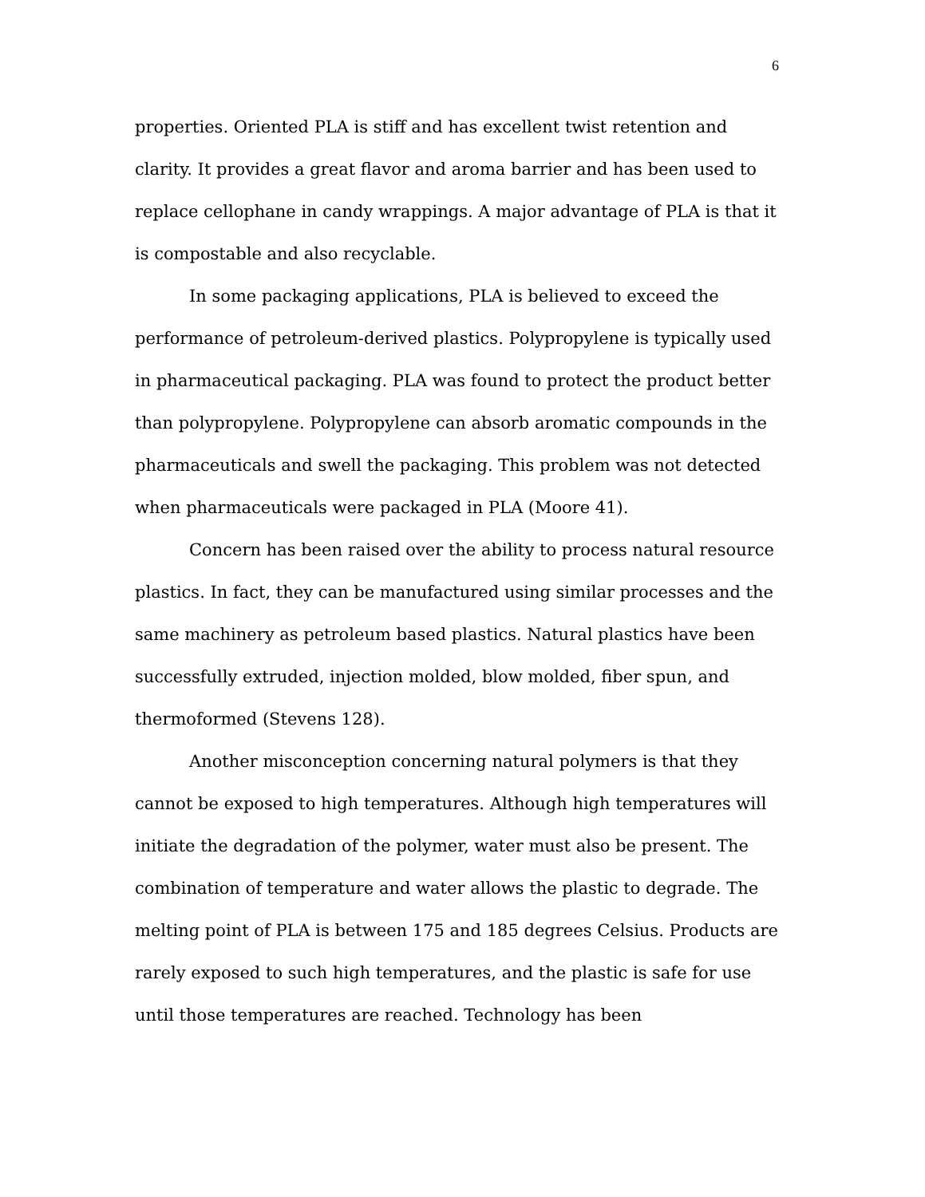6
properties. Oriented PLA is stiff and has excellent twist retention and clarity. It provides a great flavor and aroma barrier and has been used to replace cellophane in candy wrappings. A major advantage of PLA is that it is compostable and also recyclable.
In some packaging applications, PLA is believed to exceed the performance of petroleum-derived plastics. Polypropylene is typically used in pharmaceutical packaging. PLA was found to protect the product better than polypropylene. Polypropylene can absorb aromatic compounds in the pharmaceuticals and swell the packaging. This problem was not detected when pharmaceuticals were packaged in PLA (Moore 41).
Concern has been raised over the ability to process natural resource plastics. In fact, they can be manufactured using similar processes and the same machinery as petroleum based plastics. Natural plastics have been successfully extruded, injection molded, blow molded, fiber spun, and thermoformed (Stevens 128).
Another misconception concerning natural polymers is that they cannot be exposed to high temperatures. Although high temperatures will initiate the degradation of the polymer, water must also be present. The combination of temperature and water allows the plastic to degrade. The melting point of PLA is between 175 and 185 degrees Celsius. Products are rarely exposed to such high temperatures, and the plastic is safe for use until those temperatures are reached. Technology has been